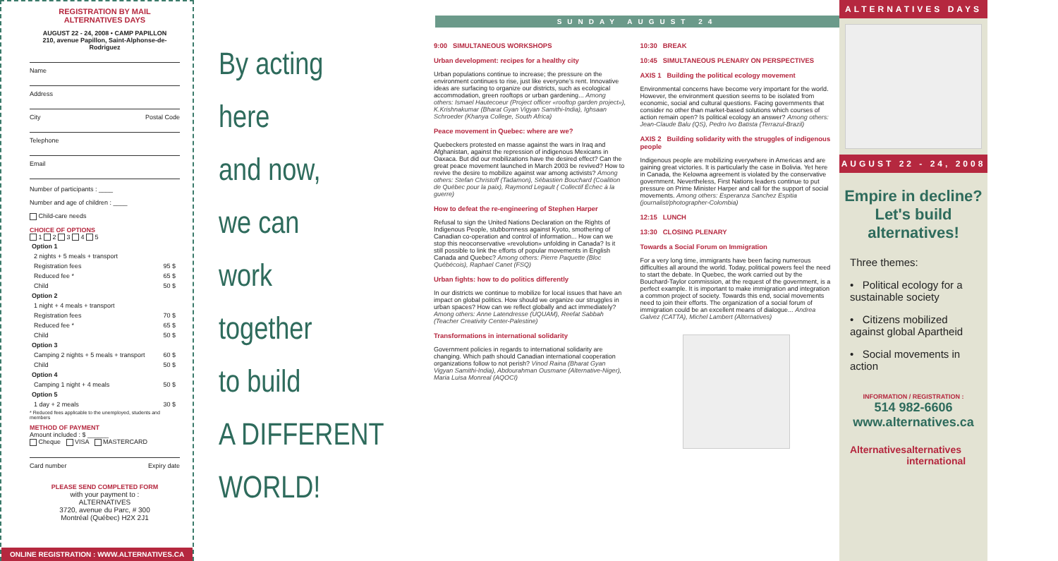REGISTRATION BY MAIL
ALTERNATIVES DAYS
AUGUST 22 - 24, 2008 • CAMP PAPILLON
210, avenue Papillon, Saint-Alphonse-de-Rodriguez
Name
Address
City Postal Code
Telephone
Email
Number of participants : ____
Number and age of children : ____
Child-care needs
CHOICE OF OPTIONS
1 2 3 4 5
| Option 1 | |
| --- | --- |
| 2 nights + 5 meals + transport | |
| Registration fees | 95 $ |
| Reduced fee * | 65 $ |
| Child | 50 $ |
| Option 2 | |
| 1 night + 4 meals + transport | |
| Registration fees | 70 $ |
| Reduced fee * | 65 $ |
| Child | 50 $ |
| Option 3 | |
| Camping 2 nights + 5 meals + transport | 60 $ |
| Child | 50 $ |
| Option 4 | |
| Camping 1 night + 4 meals | 50 $ |
| Option 5 | |
| 1 day + 2 meals | 30 $ |
* Reduced fees applicable to the unemployed, students and members
METHOD OF PAYMENT
Amount included : $ ______
Cheque VISA MASTERCARD
Card number Expiry date
PLEASE SEND COMPLETED FORM
with your payment to :
ALTERNATIVES
3720, avenue du Parc, # 300
Montréal (Québec) H2X 2J1
ONLINE REGISTRATION : WWW.ALTERNATIVES.CA
By acting
here
and now,
we can
work
together
to build
A DIFFERENT
WORLD!
SUNDAY AUGUST 24
9:00 SIMULTANEOUS WORKSHOPS
Urban development: recipes for a healthy city
Urban populations continue to increase; the pressure on the environment continues to rise, just like everyone's rent. Innovative ideas are surfacing to organize our districts, such as ecological accommodation, green rooftops or urban gardening... Among others: Ismael Hautecoeur (Project officer «rooftop garden project»), K.Krishnakumar (Bharat Gyan Vigyan Samithi-India), Ighsaan Schroeder (Khanya College, South Africa)
Peace movement in Quebec: where are we?
Quebeckers protested en masse against the wars in Iraq and Afghanistan, against the repression of indigenous Mexicans in Oaxaca. But did our mobilizations have the desired effect? Can the great peace movement launched in March 2003 be revived? How to revive the desire to mobilize against war among activists? Among others: Stefan Christoff (Tadamon), Sébastien Bouchard (Coalition de Québec pour la paix), Raymond Legault ( Collectif Échec à la guerre)
How to defeat the re-engineering of Stephen Harper
Refusal to sign the United Nations Declaration on the Rights of Indigenous People, stubbornness against Kyoto, smothering of Canadian co-operation and control of information... How can we stop this neoconservative «revolution» unfolding in Canada? Is it still possible to link the efforts of popular movements in English Canada and Quebec? Among others: Pierre Paquette (Bloc Québécois), Raphael Canet (FSQ)
Urban fights: how to do politics differently
In our districts we continue to mobilize for local issues that have an impact on global politics. How should we organize our struggles in urban spaces? How can we reflect globally and act immediately? Among others: Anne Latendresse (UQUAM), Reefat Sabbah (Teacher Creativity Center-Palestine)
Transformations in international solidarity
Government policies in regards to international solidarity are changing. Which path should Canadian international cooperation organizations follow to not perish? Vinod Raina (Bharat Gyan Vigyan Samithi-India), Abdourahman Ousmane (Alternative-Niger), Maria Luisa Monreal (AQOCI)
10:30 BREAK
10:45 SIMULTANEOUS PLENARY ON PERSPECTIVES
AXIS 1 Building the political ecology movement
Environmental concerns have become very important for the world. However, the environment question seems to be isolated from economic, social and cultural questions. Facing governments that consider no other than market-based solutions which courses of action remain open? Is political ecology an answer? Among others: Jean-Claude Balu (QS), Pedro Ivo Batista (Terrazul-Brazil)
AXIS 2 Building solidarity with the struggles of indigenous people
Indigenous people are mobilizing everywhere in Americas and are gaining great victories. It is particularly the case in Bolivia. Yet here in Canada, the Kelowna agreement is violated by the conservative government. Nevertheless, First Nations leaders continue to put pressure on Prime Minister Harper and call for the support of social movements. Among others: Esperanza Sanchez Espitia (journalist/photographer-Colombia)
12:15 LUNCH
13:30 CLOSING PLENARY
Towards a Social Forum on Immigration
For a very long time, immigrants have been facing numerous difficulties all around the world. Today, political powers feel the need to start the debate. In Quebec, the work carried out by the Bouchard-Taylor commission, at the request of the government, is a perfect example. It is important to make immigration and integration a common project of society. Towards this end, social movements need to join their efforts. The organization of a social forum of immigration could be an excellent means of dialogue... Andrea Galvez (CATTA), Michel Lambert (Alternatives)
ALTERNATIVES DAYS
AUGUST 22 - 24, 2008
Empire in decline?
Let's build
alternatives!
Three themes:
• Political ecology for a sustainable society
• Citizens mobilized against global Apartheid
• Social movements in action
INFORMATION / REGISTRATION :
514 982-6606
www.alternatives.ca
Alternatives alternatives international